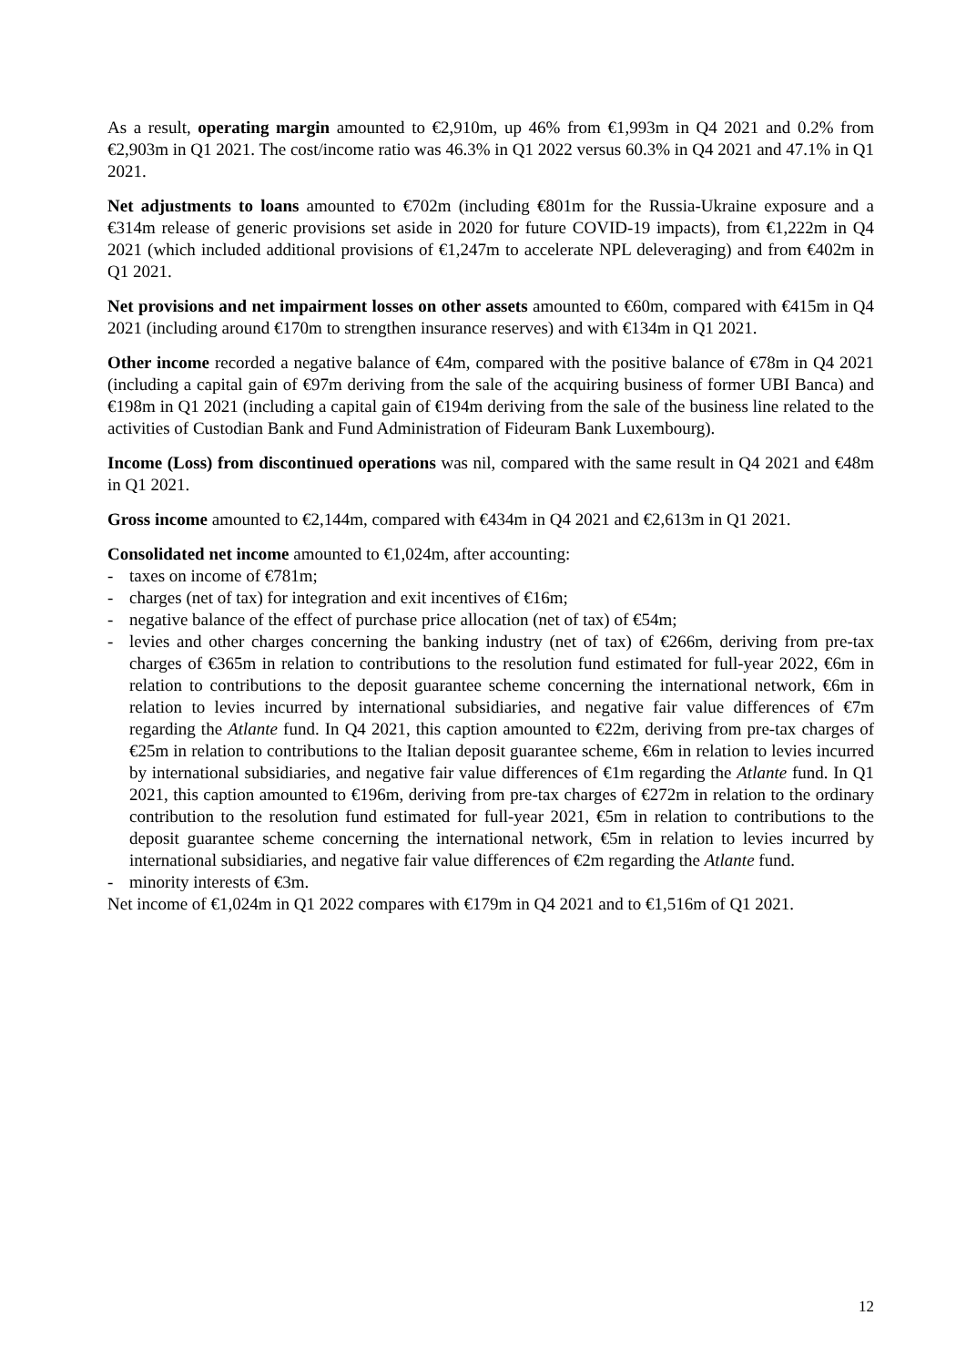As a result, operating margin amounted to €2,910m, up 46% from €1,993m in Q4 2021 and 0.2% from €2,903m in Q1 2021. The cost/income ratio was 46.3% in Q1 2022 versus 60.3% in Q4 2021 and 47.1% in Q1 2021.
Net adjustments to loans amounted to €702m (including €801m for the Russia-Ukraine exposure and a €314m release of generic provisions set aside in 2020 for future COVID-19 impacts), from €1,222m in Q4 2021 (which included additional provisions of €1,247m to accelerate NPL deleveraging) and from €402m in Q1 2021.
Net provisions and net impairment losses on other assets amounted to €60m, compared with €415m in Q4 2021 (including around €170m to strengthen insurance reserves) and with €134m in Q1 2021.
Other income recorded a negative balance of €4m, compared with the positive balance of €78m in Q4 2021 (including a capital gain of €97m deriving from the sale of the acquiring business of former UBI Banca) and €198m in Q1 2021 (including a capital gain of €194m deriving from the sale of the business line related to the activities of Custodian Bank and Fund Administration of Fideuram Bank Luxembourg).
Income (Loss) from discontinued operations was nil, compared with the same result in Q4 2021 and €48m in Q1 2021.
Gross income amounted to €2,144m, compared with €434m in Q4 2021 and €2,613m in Q1 2021.
Consolidated net income amounted to €1,024m, after accounting:
- taxes on income of €781m;
- charges (net of tax) for integration and exit incentives of €16m;
- negative balance of the effect of purchase price allocation (net of tax) of €54m;
- levies and other charges concerning the banking industry (net of tax) of €266m, deriving from pre-tax charges of €365m in relation to contributions to the resolution fund estimated for full-year 2022, €6m in relation to contributions to the deposit guarantee scheme concerning the international network, €6m in relation to levies incurred by international subsidiaries, and negative fair value differences of €7m regarding the Atlante fund. In Q4 2021, this caption amounted to €22m, deriving from pre-tax charges of €25m in relation to contributions to the Italian deposit guarantee scheme, €6m in relation to levies incurred by international subsidiaries, and negative fair value differences of €1m regarding the Atlante fund. In Q1 2021, this caption amounted to €196m, deriving from pre-tax charges of €272m in relation to the ordinary contribution to the resolution fund estimated for full-year 2021, €5m in relation to contributions to the deposit guarantee scheme concerning the international network, €5m in relation to levies incurred by international subsidiaries, and negative fair value differences of €2m regarding the Atlante fund.
- minority interests of €3m.
Net income of €1,024m in Q1 2022 compares with €179m in Q4 2021 and to €1,516m of Q1 2021.
12